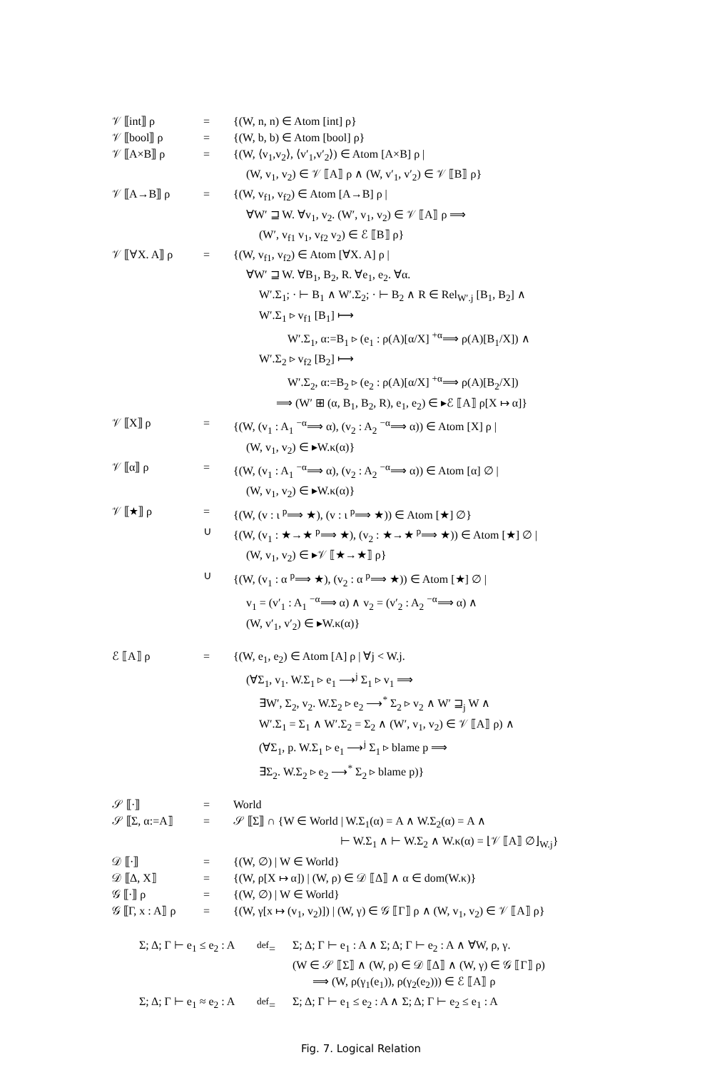| 𝒱 ⟦int⟧ ρ | = | {(W, n, n) ∈ Atom [int] ρ} |
| 𝒱 ⟦bool⟧ ρ | = | {(W, b, b) ∈ Atom [bool] ρ} |
| 𝒱 ⟦A×B⟧ ρ | = | {(W, ⟨v<sub>1</sub>,v<sub>2</sub>⟩, ⟨v′<sub>1</sub>,v′<sub>2</sub>⟩) ∈ Atom [A×B] ρ / |
| | | (W, v<sub>1</sub>, v<sub>2</sub>) ∈ 𝒱 ⟦A⟧ ρ ∧ (W, v′<sub>1</sub>, v′<sub>2</sub>) ∈ 𝒱 ⟦B⟧ ρ} |
| 𝒱 ⟦A→B⟧ ρ | = | {(W, v<sub>f1</sub>, v<sub>f2</sub>) ∈ Atom [A→B] ρ / |
| | | ∀W′ ⊒ W. ∀v<sub>1</sub>, v<sub>2</sub>. (W′, v<sub>1</sub>, v<sub>2</sub>) ∈ 𝒱 ⟦A⟧ ρ ⟹ |
| | | (W′, v<sub>f1</sub> v<sub>1</sub>, v<sub>f2</sub> v<sub>2</sub>) ∈ ℰ ⟦B⟧ ρ} |
| 𝒱 ⟦∀X. A⟧ ρ | = | {(W, v<sub>f1</sub>, v<sub>f2</sub>) ∈ Atom [∀X. A] ρ / |
| | | ∀W′ ⊒ W. ∀B<sub>1</sub>, B<sub>2</sub>, R. ∀e<sub>1</sub>, e<sub>2</sub>. ∀α. |
| | | W′.Σ<sub>1</sub>; · ⊢ B<sub>1</sub> ∧ W′.Σ<sub>2</sub>; · ⊢ B<sub>2</sub> ∧ R ∈ Rel<sub>W′.j</sub> [B<sub>1</sub>, B<sub>2</sub>] ∧ |
| | | W′.Σ<sub>1</sub> ▹ v<sub>f1</sub> [B<sub>1</sub>] ⟼ |
| | | W′.Σ<sub>1</sub>, α:=B<sub>1</sub> ▹ (e<sub>1</sub> : ρ(A)[α/X] <sup>+α</sup>⟹ ρ(A)[B<sub>1</sub>/X]) ∧ |
| | | W′.Σ<sub>2</sub> ▹ v<sub>f2</sub> [B<sub>2</sub>] ⟼ |
| | | W′.Σ<sub>2</sub>, α:=B<sub>2</sub> ▹ (e<sub>2</sub> : ρ(A)[α/X] <sup>+α</sup>⟹ ρ(A)[B<sub>2</sub>/X]) |
| | | ⟹ (W′ ⊞ (α, B<sub>1</sub>, B<sub>2</sub>, R), e<sub>1</sub>, e<sub>2</sub>) ∈ ▸ℰ ⟦A⟧ ρ[X ↦ α]} |
| 𝒱 ⟦X⟧ ρ | = | {(W, (v<sub>1</sub> : A<sub>1</sub> <sup>−α</sup>⟹ α), (v<sub>2</sub> : A<sub>2</sub> <sup>−α</sup>⟹ α)) ∈ Atom [X] ρ / |
| | | (W, v<sub>1</sub>, v<sub>2</sub>) ∈ ▸W.κ(α)} |
| 𝒱 ⟦α⟧ ρ | = | {(W, (v<sub>1</sub> : A<sub>1</sub> <sup>−α</sup>⟹ α), (v<sub>2</sub> : A<sub>2</sub> <sup>−α</sup>⟹ α)) ∈ Atom [α] ∅ / |
| | | (W, v<sub>1</sub>, v<sub>2</sub>) ∈ ▸W.κ(α)} |
| 𝒱 ⟦★⟧ ρ | = | {(W, (v : ι <sup>p</sup>⟹ ★), (v : ι <sup>p</sup>⟹ ★)) ∈ Atom [★] ∅} |
| | ∪ | {(W, (v<sub>1</sub> : ★→★ <sup>p</sup>⟹ ★), (v<sub>2</sub> : ★→★ <sup>p</sup>⟹ ★)) ∈ Atom [★] ∅ / |
| | | (W, v<sub>1</sub>, v<sub>2</sub>) ∈ ▸𝒱 ⟦★→★⟧ ρ} |
| | ∪ | {(W, (v<sub>1</sub> : α <sup>p</sup>⟹ ★), (v<sub>2</sub> : α <sup>p</sup>⟹ ★)) ∈ Atom [★] ∅ / |
| | | v<sub>1</sub> = (v′<sub>1</sub> : A<sub>1</sub> <sup>−α</sup>⟹ α) ∧ v<sub>2</sub> = (v′<sub>2</sub> : A<sub>2</sub> <sup>−α</sup>⟹ α) ∧ |
| | | (W, v′<sub>1</sub>, v′<sub>2</sub>) ∈ ▸W.κ(α)} |
| ℰ ⟦A⟧ ρ | = | {(W, e<sub>1</sub>, e<sub>2</sub>) ∈ Atom [A] ρ / ∀j < W.j. |
| | | (∀Σ<sub>1</sub>, v<sub>1</sub>. W.Σ<sub>1</sub> ▹ e<sub>1</sub> ⟶<sup>j</sup> Σ<sub>1</sub> ▹ v<sub>1</sub> ⟹ |
| | | ∃W′, Σ<sub>2</sub>, v<sub>2</sub>. W.Σ<sub>2</sub> ▹ e<sub>2</sub> ⟶<sup>*</sup> Σ<sub>2</sub> ▹ v<sub>2</sub> ∧ W′ ⊒<sub>j</sub> W ∧ |
| | | W′.Σ<sub>1</sub> = Σ<sub>1</sub> ∧ W′.Σ<sub>2</sub> = Σ<sub>2</sub> ∧ (W′, v<sub>1</sub>, v<sub>2</sub>) ∈ 𝒱 ⟦A⟧ ρ) ∧ |
| | | (∀Σ<sub>1</sub>, p. W.Σ<sub>1</sub> ▹ e<sub>1</sub> ⟶<sup>j</sup> Σ<sub>1</sub> ▹ blame p ⟹ |
| | | ∃Σ<sub>2</sub>. W.Σ<sub>2</sub> ▹ e<sub>2</sub> ⟶<sup>*</sup> Σ<sub>2</sub> ▹ blame p)} |
| 𝒮 ⟦·⟧ | = | World |
| 𝒮 ⟦Σ, α:=A⟧ | = | 𝒮 ⟦Σ⟧ ∩ {W ∈ World / W.Σ<sub>1</sub>(α) = A ∧ W.Σ<sub>2</sub>(α) = A ∧ |
| | | ⊢ W.Σ<sub>1</sub> ∧ ⊢ W.Σ<sub>2</sub> ∧ W.κ(α) = ⌊𝒱 ⟦A⟧ ∅⌋<sub>W.j</sub>} |
| 𝒟 ⟦·⟧ | = | {(W, ∅) / W ∈ World} |
| 𝒟 ⟦Δ, X⟧ | = | {(W, ρ[X ↦ α]) / (W, ρ) ∈ 𝒟 ⟦Δ⟧ ∧ α ∈ dom(W.κ)} |
| 𝒢 ⟦·⟧ ρ | = | {(W, ∅) / W ∈ World} |
| 𝒢 ⟦Γ, x : A⟧ ρ | = | {(W, γ[x ↦ (v<sub>1</sub>, v<sub>2</sub>)]) / (W, γ) ∈ 𝒢 ⟦Γ⟧ ρ ∧ (W, v<sub>1</sub>, v<sub>2</sub>) ∈ 𝒱 ⟦A⟧ ρ} |
| Σ; Δ; Γ ⊢ e<sub>1</sub> ≤ e<sub>2</sub> : A | <sup>def</sup>= | Σ; Δ; Γ ⊢ e<sub>1</sub> : A ∧ Σ; Δ; Γ ⊢ e<sub>2</sub> : A ∧ ∀W, ρ, γ. |
| | | (W ∈ 𝒮 ⟦Σ⟧ ∧ (W, ρ) ∈ 𝒟 ⟦Δ⟧ ∧ (W, γ) ∈ 𝒢 ⟦Γ⟧ ρ) |
| | | ⟹ (W, ρ(γ<sub>1</sub>(e<sub>1</sub>)), ρ(γ<sub>2</sub>(e<sub>2</sub>))) ∈ ℰ ⟦A⟧ ρ |
| Σ; Δ; Γ ⊢ e<sub>1</sub> ≈ e<sub>2</sub> : A | <sup>def</sup>= | Σ; Δ; Γ ⊢ e<sub>1</sub> ≤ e<sub>2</sub> : A ∧ Σ; Δ; Γ ⊢ e<sub>2</sub> ≤ e<sub>1</sub> : A |
Fig. 7. Logical Relation